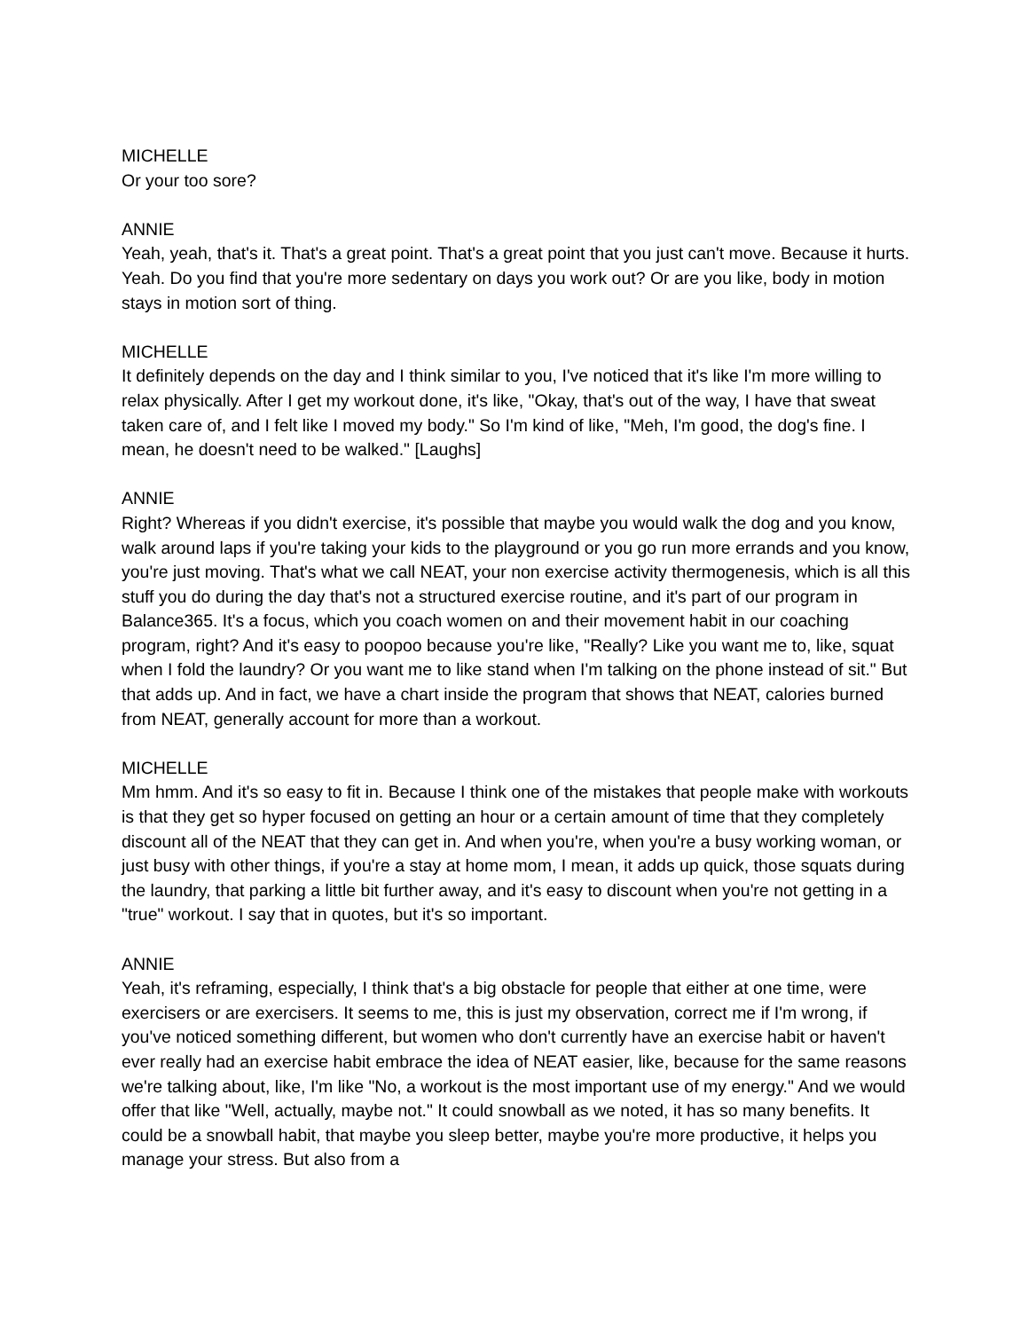MICHELLE
Or your too sore?
ANNIE
Yeah, yeah, that's it. That's a great point. That's a great point that you just can't move. Because it hurts. Yeah. Do you find that you're more sedentary on days you work out? Or are you like, body in motion stays in motion sort of thing.
MICHELLE
It definitely depends on the day and I think similar to you, I've noticed that it's like I'm more willing to relax physically. After I get my workout done, it's like, "Okay, that's out of the way, I have that sweat taken care of, and I felt like I moved my body." So I'm kind of like, "Meh, I'm good, the dog's fine. I mean, he doesn't need to be walked." [Laughs]
ANNIE
Right? Whereas if you didn't exercise, it's possible that maybe you would walk the dog and you know, walk around laps if you're taking your kids to the playground or you go run more errands and you know, you're just moving. That's what we call NEAT, your non exercise activity thermogenesis, which is all this stuff you do during the day that's not a structured exercise routine, and it's part of our program in Balance365. It's a focus, which you coach women on and their movement habit in our coaching program, right? And it's easy to poopoo because you're like, "Really? Like you want me to, like, squat when I fold the laundry? Or you want me to like stand when I'm talking on the phone instead of sit." But that adds up. And in fact, we have a chart inside the program that shows that NEAT, calories burned from NEAT, generally account for more than a workout.
MICHELLE
Mm hmm. And it's so easy to fit in. Because I think one of the mistakes that people make with workouts is that they get so hyper focused on getting an hour or a certain amount of time that they completely discount all of the NEAT that they can get in. And when you're, when you're a busy working woman, or just busy with other things, if you're a stay at home mom, I mean, it adds up quick, those squats during the laundry, that parking a little bit further away, and it's easy to discount when you're not getting in a "true" workout. I say that in quotes, but it's so important.
ANNIE
Yeah, it's reframing, especially, I think that's a big obstacle for people that either at one time, were exercisers or are exercisers. It seems to me, this is just my observation, correct me if I'm wrong, if you've noticed something different, but women who don't currently have an exercise habit or haven't ever really had an exercise habit embrace the idea of NEAT easier, like, because for the same reasons we're talking about, like, I'm like "No, a workout is the most important use of my energy." And we would offer that like "Well, actually, maybe not." It could snowball as we noted, it has so many benefits. It could be a snowball habit, that maybe you sleep better, maybe you're more productive, it helps you manage your stress. But also from a